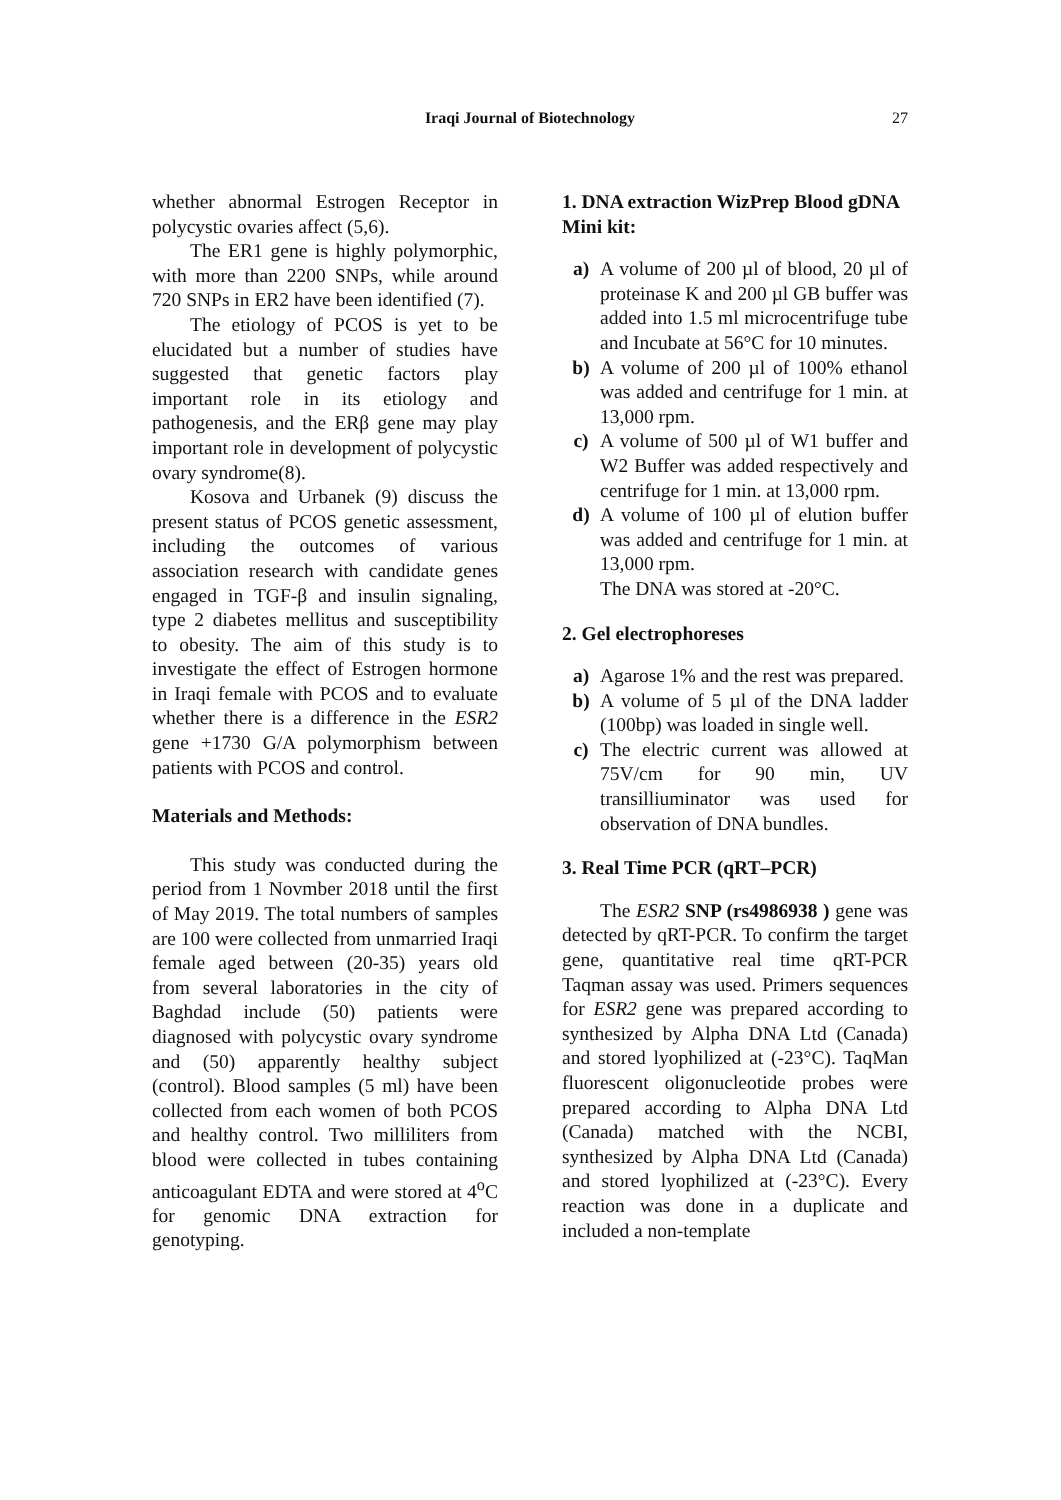Iraqi Journal of Biotechnology
27
whether abnormal Estrogen Receptor in polycystic ovaries affect (5,6).
The ER1 gene is highly polymorphic, with more than 2200 SNPs, while around 720 SNPs in ER2 have been identified (7).
The etiology of PCOS is yet to be elucidated but a number of studies have suggested that genetic factors play important role in its etiology and pathogenesis, and the ERβ gene may play important role in development of polycystic ovary syndrome(8).
Kosova and Urbanek (9) discuss the present status of PCOS genetic assessment, including the outcomes of various association research with candidate genes engaged in TGF-β and insulin signaling, type 2 diabetes mellitus and susceptibility to obesity. The aim of this study is to investigate the effect of Estrogen hormone in Iraqi female with PCOS and to evaluate whether there is a difference in the ESR2 gene +1730 G/A polymorphism between patients with PCOS and control.
Materials and Methods:
This study was conducted during the period from 1 Novmber 2018 until the first of May 2019. The total numbers of samples are 100 were collected from unmarried Iraqi female aged between (20-35) years old from several laboratories in the city of Baghdad include (50) patients were diagnosed with polycystic ovary syndrome and (50) apparently healthy subject (control). Blood samples (5 ml) have been collected from each women of both PCOS and healthy control. Two milliliters from blood were collected in tubes containing anticoagulant EDTA and were stored at 4<sup>o</sup>C for genomic DNA extraction for genotyping.
1. DNA extraction WizPrep Blood gDNA Mini kit:
a) A volume of 200 µl of blood, 20 µl of proteinase K and 200 µl GB buffer was added into 1.5 ml microcentrifuge tube and Incubate at 56°C for 10 minutes.
b) A volume of 200 µl of 100% ethanol was added and centrifuge for 1 min. at 13,000 rpm.
c) A volume of 500 µl of W1 buffer and W2 Buffer was added respectively and centrifuge for 1 min. at 13,000 rpm.
d) A volume of 100 µl of elution buffer was added and centrifuge for 1 min. at 13,000 rpm.
The DNA was stored at -20°C.
2. Gel electrophoreses
a) Agarose 1% and the rest was prepared.
b) A volume of 5 µl of the DNA ladder (100bp) was loaded in single well.
c) The electric current was allowed at 75V/cm for 90 min, UV transilliuminator was used for observation of DNA bundles.
3. Real Time PCR (qRT–PCR)
The ESR2 SNP (rs4986938 ) gene was detected by qRT-PCR. To confirm the target gene, quantitative real time qRT-PCR Taqman assay was used. Primers sequences for ESR2 gene was prepared according to synthesized by Alpha DNA Ltd (Canada) and stored lyophilized at (-23°C). TaqMan fluorescent oligonucleotide probes were prepared according to Alpha DNA Ltd (Canada) matched with the NCBI, synthesized by Alpha DNA Ltd (Canada) and stored lyophilized at (-23°C). Every reaction was done in a duplicate and included a non-template